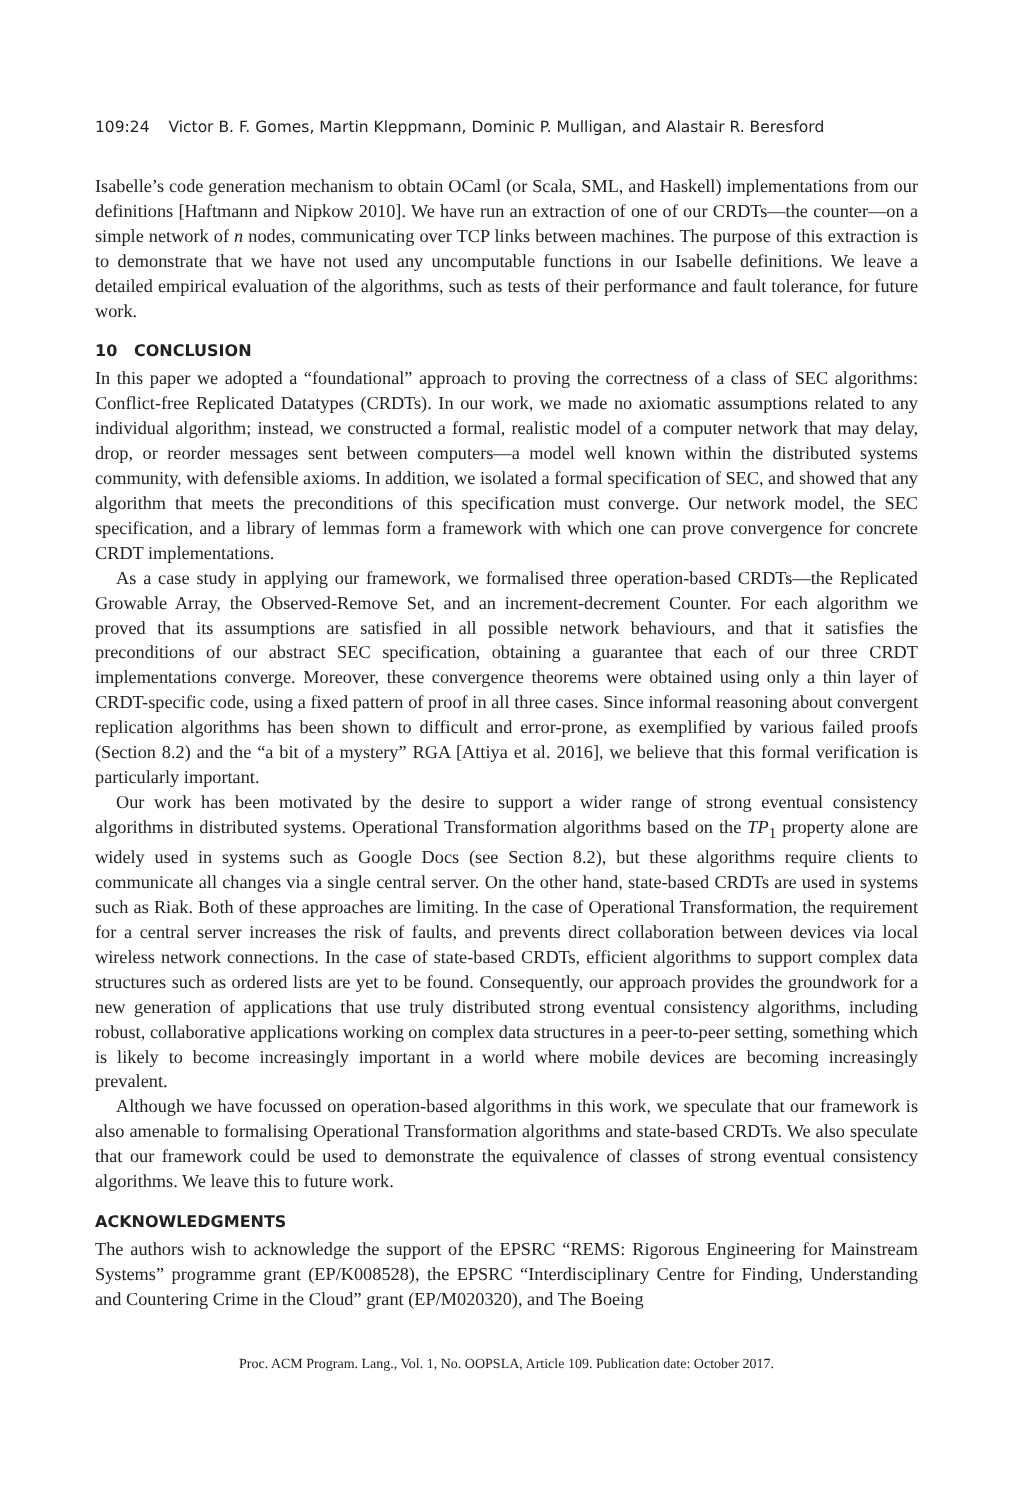109:24 Victor B. F. Gomes, Martin Kleppmann, Dominic P. Mulligan, and Alastair R. Beresford
Isabelle’s code generation mechanism to obtain OCaml (or Scala, SML, and Haskell) implementations from our definitions [Haftmann and Nipkow 2010]. We have run an extraction of one of our CRDTs—the counter—on a simple network of n nodes, communicating over TCP links between machines. The purpose of this extraction is to demonstrate that we have not used any uncomputable functions in our Isabelle definitions. We leave a detailed empirical evaluation of the algorithms, such as tests of their performance and fault tolerance, for future work.
10 CONCLUSION
In this paper we adopted a “foundational” approach to proving the correctness of a class of SEC algorithms: Conflict-free Replicated Datatypes (CRDTs). In our work, we made no axiomatic assumptions related to any individual algorithm; instead, we constructed a formal, realistic model of a computer network that may delay, drop, or reorder messages sent between computers—a model well known within the distributed systems community, with defensible axioms. In addition, we isolated a formal specification of SEC, and showed that any algorithm that meets the preconditions of this specification must converge. Our network model, the SEC specification, and a library of lemmas form a framework with which one can prove convergence for concrete CRDT implementations.
As a case study in applying our framework, we formalised three operation-based CRDTs—the Replicated Growable Array, the Observed-Remove Set, and an increment-decrement Counter. For each algorithm we proved that its assumptions are satisfied in all possible network behaviours, and that it satisfies the preconditions of our abstract SEC specification, obtaining a guarantee that each of our three CRDT implementations converge. Moreover, these convergence theorems were obtained using only a thin layer of CRDT-specific code, using a fixed pattern of proof in all three cases. Since informal reasoning about convergent replication algorithms has been shown to difficult and error-prone, as exemplified by various failed proofs (Section 8.2) and the “a bit of a mystery” RGA [Attiya et al. 2016], we believe that this formal verification is particularly important.
Our work has been motivated by the desire to support a wider range of strong eventual consistency algorithms in distributed systems. Operational Transformation algorithms based on the TP<sub>1</sub> property alone are widely used in systems such as Google Docs (see Section 8.2), but these algorithms require clients to communicate all changes via a single central server. On the other hand, state-based CRDTs are used in systems such as Riak. Both of these approaches are limiting. In the case of Operational Transformation, the requirement for a central server increases the risk of faults, and prevents direct collaboration between devices via local wireless network connections. In the case of state-based CRDTs, efficient algorithms to support complex data structures such as ordered lists are yet to be found. Consequently, our approach provides the groundwork for a new generation of applications that use truly distributed strong eventual consistency algorithms, including robust, collaborative applications working on complex data structures in a peer-to-peer setting, something which is likely to become increasingly important in a world where mobile devices are becoming increasingly prevalent.
Although we have focussed on operation-based algorithms in this work, we speculate that our framework is also amenable to formalising Operational Transformation algorithms and state-based CRDTs. We also speculate that our framework could be used to demonstrate the equivalence of classes of strong eventual consistency algorithms. We leave this to future work.
ACKNOWLEDGMENTS
The authors wish to acknowledge the support of the EPSRC “REMS: Rigorous Engineering for Mainstream Systems” programme grant (EP/K008528), the EPSRC “Interdisciplinary Centre for Finding, Understanding and Countering Crime in the Cloud” grant (EP/M020320), and The Boeing
Proc. ACM Program. Lang., Vol. 1, No. OOPSLA, Article 109. Publication date: October 2017.